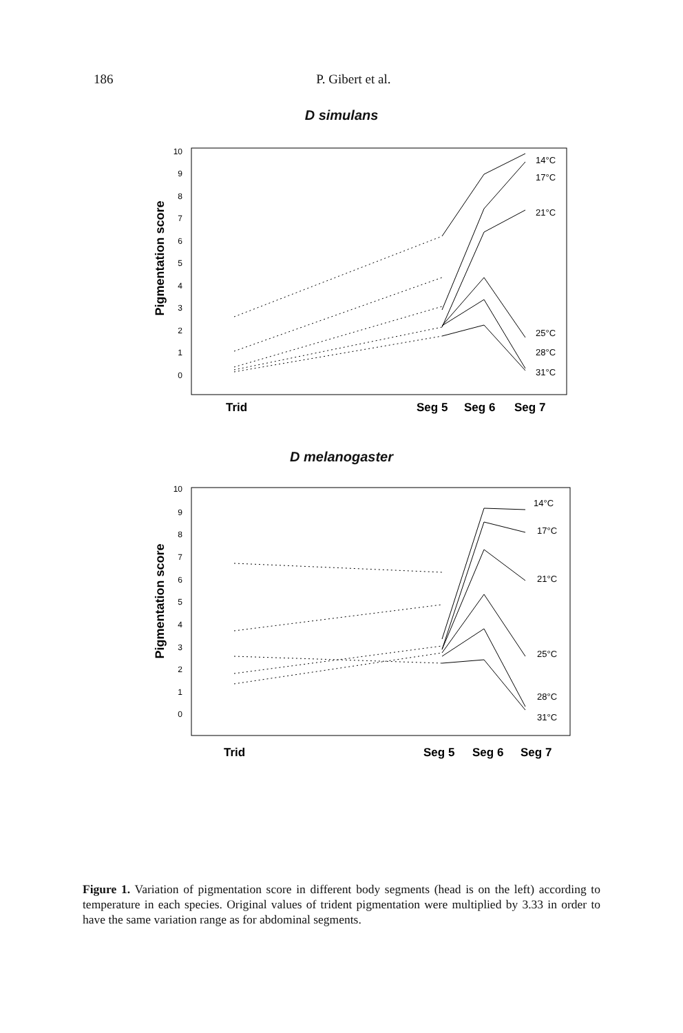186 P. Gibert et al.
D simulans
Pigmentation score
10
9
8
7
6
5
4
3
2
1
0
14°C
17°C
21°C
25°C
28°C
31°C
Trid
Seg 5
Seg 6
Seg 7
D melanogaster
Pigmentation score
10
9
8
7
6
5
4
3
2
1
0
14°C
17°C
21°C
25°C
28°C
31°C
Trid
Seg 5
Seg 6
Seg 7
Figure 1. Variation of pigmentation score in different body segments (head is on the left) according to temperature in each species. Original values of trident pigmentation were multiplied by 3.33 in order to have the same variation range as for abdominal segments.